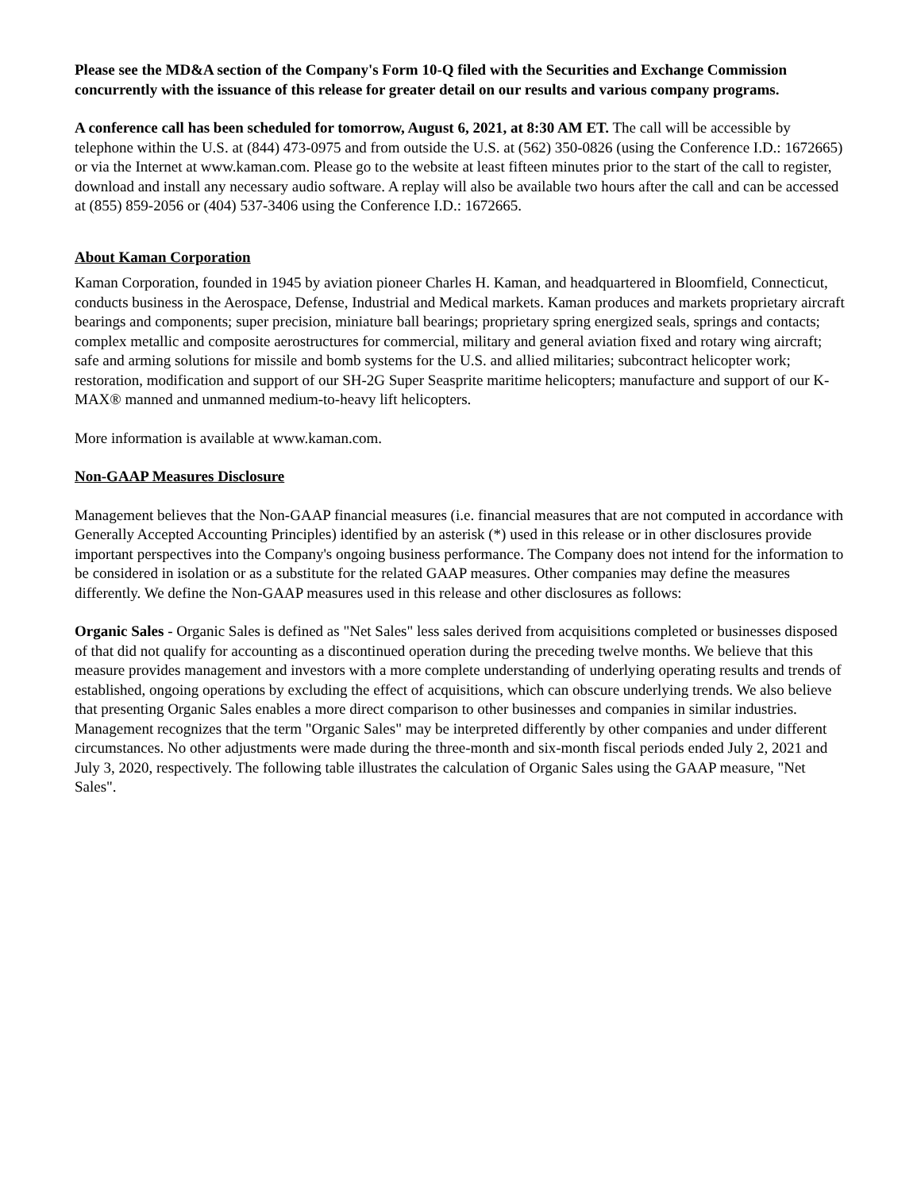Please see the MD&A section of the Company's Form 10-Q filed with the Securities and Exchange Commission concurrently with the issuance of this release for greater detail on our results and various company programs.
A conference call has been scheduled for tomorrow, August 6, 2021, at 8:30 AM ET. The call will be accessible by telephone within the U.S. at (844) 473-0975 and from outside the U.S. at (562) 350-0826 (using the Conference I.D.: 1672665) or via the Internet at www.kaman.com. Please go to the website at least fifteen minutes prior to the start of the call to register, download and install any necessary audio software. A replay will also be available two hours after the call and can be accessed at (855) 859-2056 or (404) 537-3406 using the Conference I.D.: 1672665.
About Kaman Corporation
Kaman Corporation, founded in 1945 by aviation pioneer Charles H. Kaman, and headquartered in Bloomfield, Connecticut, conducts business in the Aerospace, Defense, Industrial and Medical markets. Kaman produces and markets proprietary aircraft bearings and components; super precision, miniature ball bearings; proprietary spring energized seals, springs and contacts; complex metallic and composite aerostructures for commercial, military and general aviation fixed and rotary wing aircraft; safe and arming solutions for missile and bomb systems for the U.S. and allied militaries; subcontract helicopter work; restoration, modification and support of our SH-2G Super Seasprite maritime helicopters; manufacture and support of our K-MAX® manned and unmanned medium-to-heavy lift helicopters.
More information is available at www.kaman.com.
Non-GAAP Measures Disclosure
Management believes that the Non-GAAP financial measures (i.e. financial measures that are not computed in accordance with Generally Accepted Accounting Principles) identified by an asterisk (*) used in this release or in other disclosures provide important perspectives into the Company's ongoing business performance. The Company does not intend for the information to be considered in isolation or as a substitute for the related GAAP measures. Other companies may define the measures differently. We define the Non-GAAP measures used in this release and other disclosures as follows:
Organic Sales - Organic Sales is defined as "Net Sales" less sales derived from acquisitions completed or businesses disposed of that did not qualify for accounting as a discontinued operation during the preceding twelve months. We believe that this measure provides management and investors with a more complete understanding of underlying operating results and trends of established, ongoing operations by excluding the effect of acquisitions, which can obscure underlying trends. We also believe that presenting Organic Sales enables a more direct comparison to other businesses and companies in similar industries. Management recognizes that the term "Organic Sales" may be interpreted differently by other companies and under different circumstances. No other adjustments were made during the three-month and six-month fiscal periods ended July 2, 2021 and July 3, 2020, respectively. The following table illustrates the calculation of Organic Sales using the GAAP measure, "Net Sales".